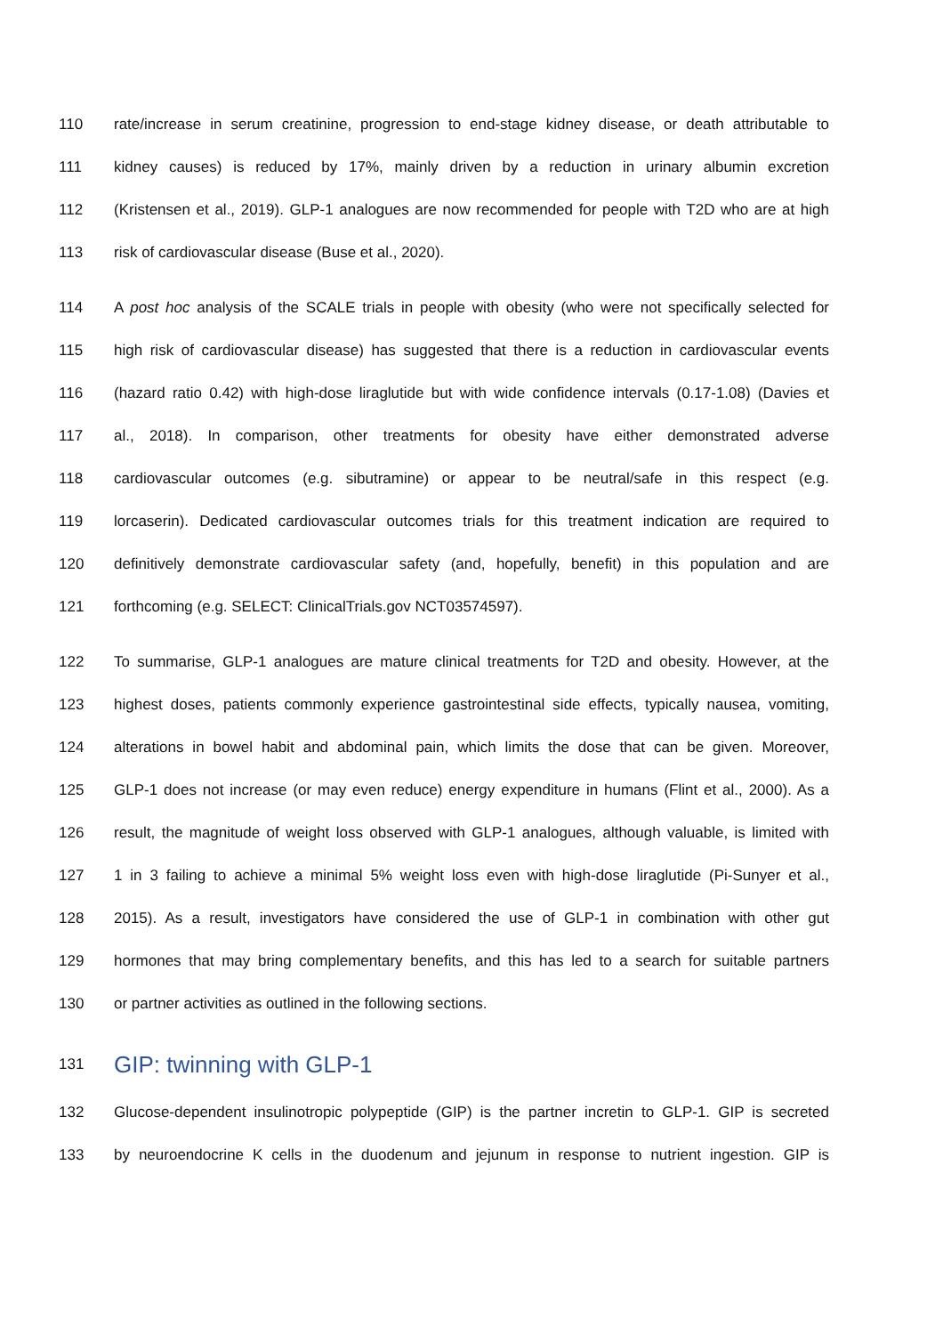110 rate/increase in serum creatinine, progression to end-stage kidney disease, or death attributable to
111 kidney causes) is reduced by 17%, mainly driven by a reduction in urinary albumin excretion
112 (Kristensen et al., 2019). GLP-1 analogues are now recommended for people with T2D who are at high
113 risk of cardiovascular disease (Buse et al., 2020).
114 A post hoc analysis of the SCALE trials in people with obesity (who were not specifically selected for
115 high risk of cardiovascular disease) has suggested that there is a reduction in cardiovascular events
116 (hazard ratio 0.42) with high-dose liraglutide but with wide confidence intervals (0.17-1.08) (Davies et
117 al., 2018). In comparison, other treatments for obesity have either demonstrated adverse
118 cardiovascular outcomes (e.g. sibutramine) or appear to be neutral/safe in this respect (e.g.
119 lorcaserin). Dedicated cardiovascular outcomes trials for this treatment indication are required to
120 definitively demonstrate cardiovascular safety (and, hopefully, benefit) in this population and are
121 forthcoming (e.g. SELECT: ClinicalTrials.gov NCT03574597).
122 To summarise, GLP-1 analogues are mature clinical treatments for T2D and obesity. However, at the
123 highest doses, patients commonly experience gastrointestinal side effects, typically nausea, vomiting,
124 alterations in bowel habit and abdominal pain, which limits the dose that can be given. Moreover,
125 GLP-1 does not increase (or may even reduce) energy expenditure in humans (Flint et al., 2000). As a
126 result, the magnitude of weight loss observed with GLP-1 analogues, although valuable, is limited with
127 1 in 3 failing to achieve a minimal 5% weight loss even with high-dose liraglutide (Pi-Sunyer et al.,
128 2015). As a result, investigators have considered the use of GLP-1 in combination with other gut
129 hormones that may bring complementary benefits, and this has led to a search for suitable partners
130 or partner activities as outlined in the following sections.
131 GIP: twinning with GLP-1
132 Glucose-dependent insulinotropic polypeptide (GIP) is the partner incretin to GLP-1. GIP is secreted
133 by neuroendocrine K cells in the duodenum and jejunum in response to nutrient ingestion. GIP is